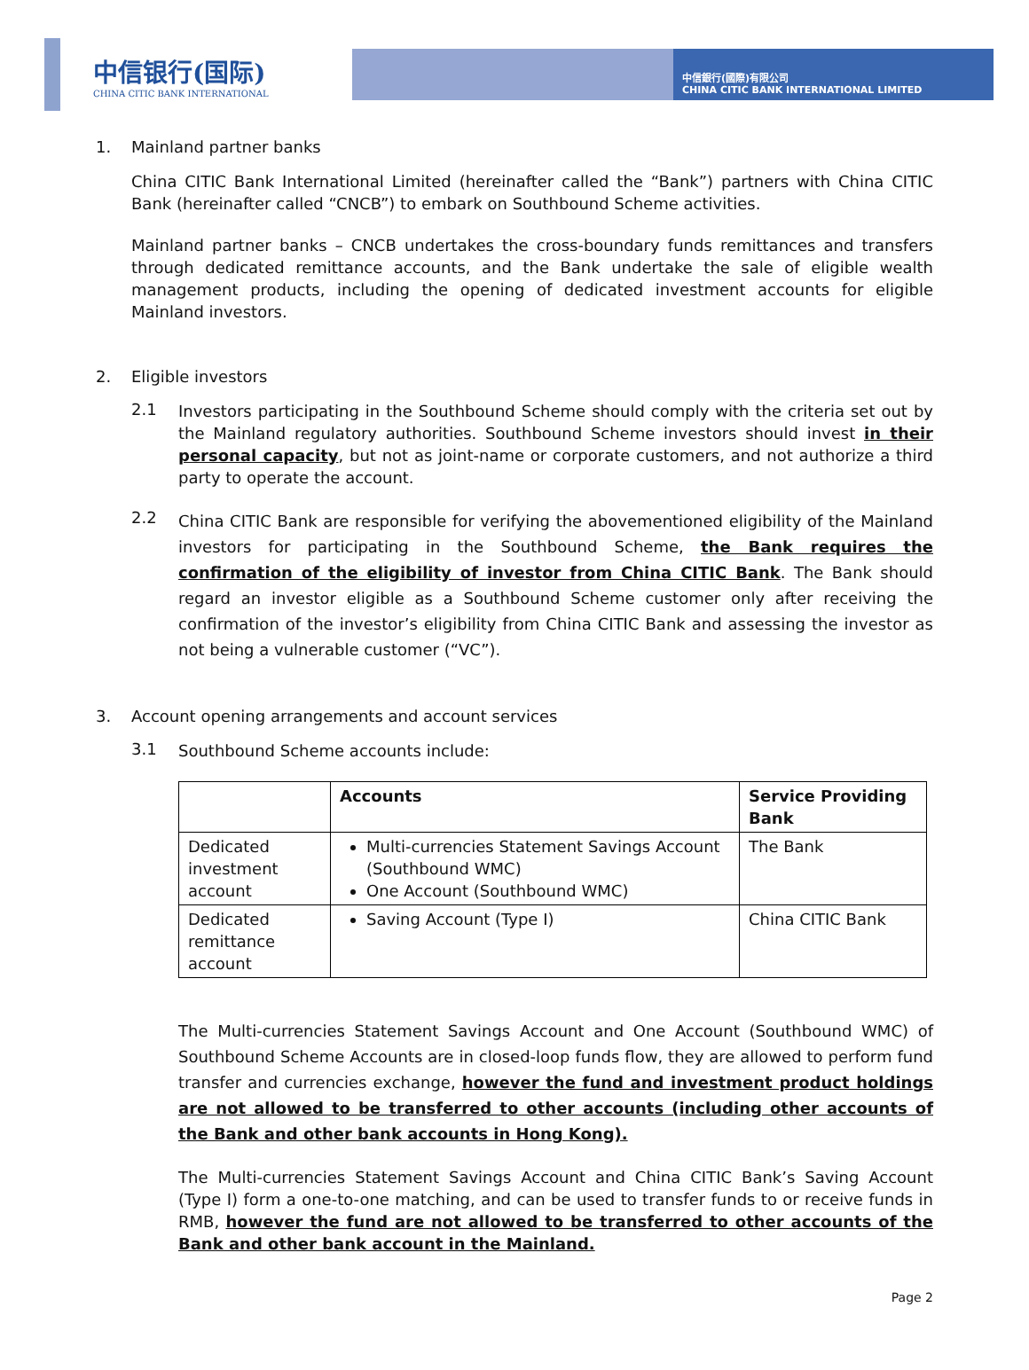中信银行(国际)
CHINA CITIC BANK INTERNATIONAL
中信銀行(國際)有限公司
CHINA CITIC BANK INTERNATIONAL LIMITED
1. Mainland partner banks
China CITIC Bank International Limited (hereinafter called the “Bank”) partners with China CITIC Bank (hereinafter called “CNCB”) to embark on Southbound Scheme activities.
Mainland partner banks – CNCB undertakes the cross-boundary funds remittances and transfers through dedicated remittance accounts, and the Bank undertake the sale of eligible wealth management products, including the opening of dedicated investment accounts for eligible Mainland investors.
2. Eligible investors
2.1
Investors participating in the Southbound Scheme should comply with the criteria set out by the Mainland regulatory authorities. Southbound Scheme investors should invest in their personal capacity, but not as joint-name or corporate customers, and not authorize a third party to operate the account.
2.2
China CITIC Bank are responsible for verifying the abovementioned eligibility of the Mainland investors for participating in the Southbound Scheme, the Bank requires the confirmation of the eligibility of investor from China CITIC Bank. The Bank should regard an investor eligible as a Southbound Scheme customer only after receiving the confirmation of the investor’s eligibility from China CITIC Bank and assessing the investor as not being a vulnerable customer (“VC”).
3. Account opening arrangements and account services
3.1
Southbound Scheme accounts include:
| | Accounts | Service Providing Bank |
| --- | --- | --- |
| Dedicated investment account | Multi-currencies Statement Savings Account (Southbound WMC) One Account (Southbound WMC) | The Bank |
| Dedicated remittance account | Saving Account (Type I) | China CITIC Bank |
The Multi-currencies Statement Savings Account and One Account (Southbound WMC) of Southbound Scheme Accounts are in closed-loop funds flow, they are allowed to perform fund transfer and currencies exchange, however the fund and investment product holdings are not allowed to be transferred to other accounts (including other accounts of the Bank and other bank accounts in Hong Kong).
The Multi-currencies Statement Savings Account and China CITIC Bank’s Saving Account (Type I) form a one-to-one matching, and can be used to transfer funds to or receive funds in RMB, however the fund are not allowed to be transferred to other accounts of the Bank and other bank account in the Mainland.
Page 2